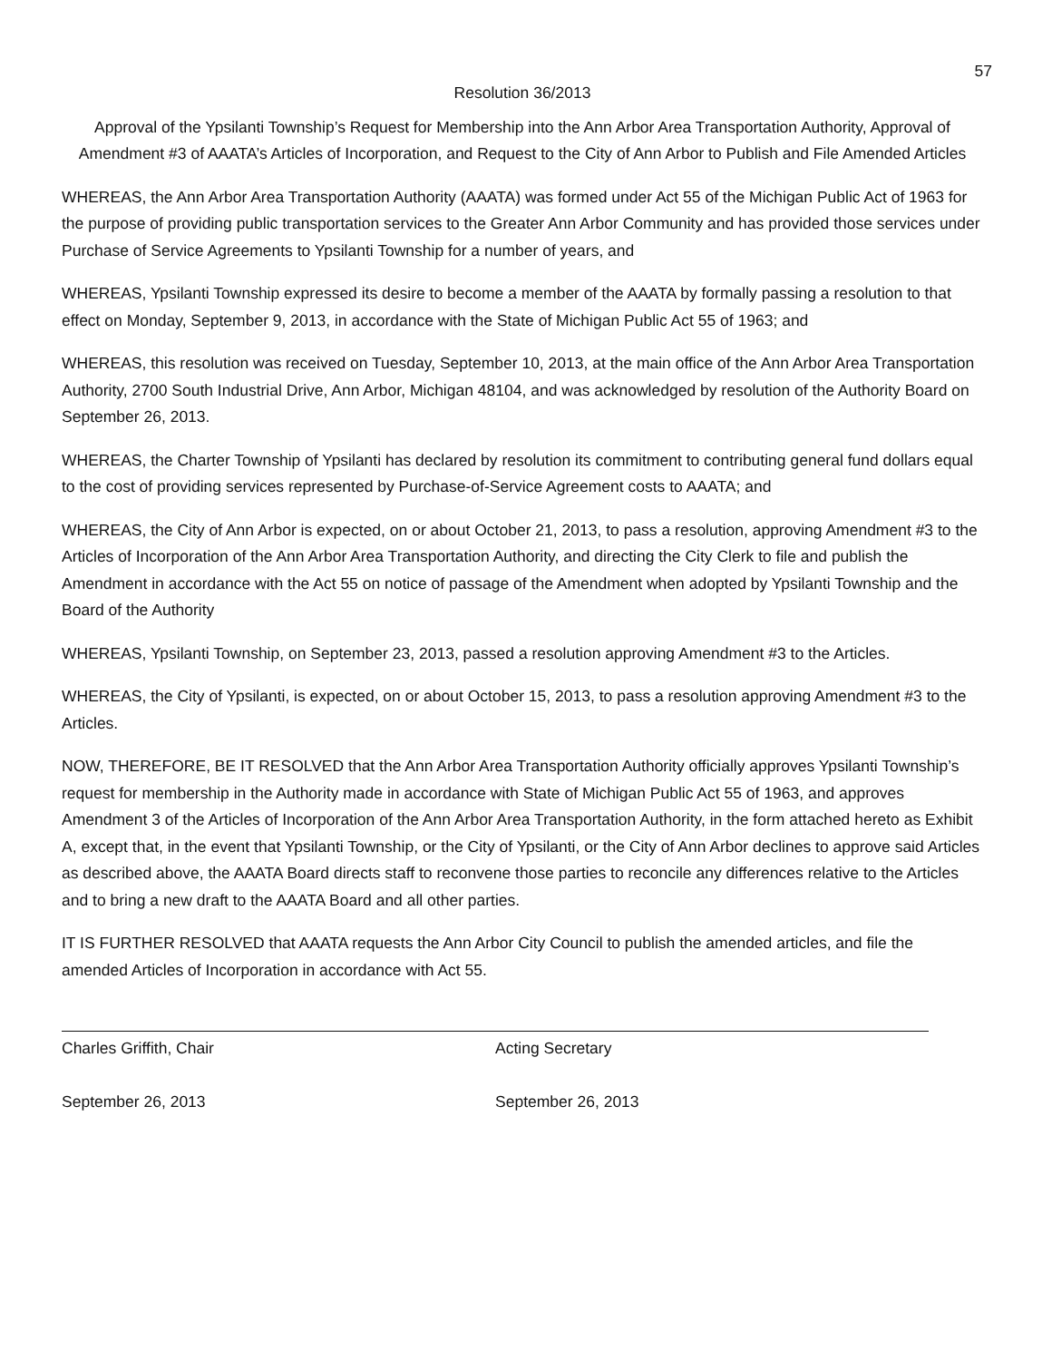57
Resolution 36/2013
Approval of the Ypsilanti Township’s Request for Membership into the Ann Arbor Area Transportation Authority, Approval of Amendment #3 of AAATA’s Articles of Incorporation, and Request to the City of Ann Arbor to Publish and File Amended Articles
WHEREAS, the Ann Arbor Area Transportation Authority (AAATA) was formed under Act 55 of the Michigan Public Act of 1963 for the purpose of providing public transportation services to the Greater Ann Arbor Community and has provided those services under Purchase of Service Agreements to Ypsilanti Township for a number of years, and
WHEREAS, Ypsilanti Township expressed its desire to become a member of the AAATA by formally passing a resolution to that effect on Monday, September 9, 2013, in accordance with the State of Michigan Public Act 55 of 1963; and
WHEREAS, this resolution was received on Tuesday, September 10, 2013, at the main office of the Ann Arbor Area Transportation Authority, 2700 South Industrial Drive, Ann Arbor, Michigan 48104, and was acknowledged by resolution of the Authority Board on September 26, 2013.
WHEREAS, the Charter Township of Ypsilanti has declared by resolution its commitment to contributing general fund dollars equal to the cost of providing services represented by Purchase-of-Service Agreement costs to AAATA; and
WHEREAS, the City of Ann Arbor is expected, on or about October 21, 2013, to pass a resolution, approving Amendment #3 to the Articles of Incorporation of the Ann Arbor Area Transportation Authority, and directing the City Clerk to file and publish the Amendment in accordance with the Act 55 on notice of passage of the Amendment when adopted by Ypsilanti Township and the Board of the Authority
WHEREAS, Ypsilanti Township, on September 23, 2013, passed a resolution approving Amendment #3 to the Articles.
WHEREAS, the City of Ypsilanti, is expected, on or about October 15, 2013, to pass a resolution approving Amendment #3 to the Articles.
NOW, THEREFORE, BE IT RESOLVED that the Ann Arbor Area Transportation Authority officially approves Ypsilanti Township’s request for membership in the Authority made in accordance with State of Michigan Public Act 55 of 1963, and approves Amendment 3 of the Articles of Incorporation of the Ann Arbor Area Transportation Authority, in the form attached hereto as Exhibit A, except that, in the event that Ypsilanti Township, or the City of Ypsilanti, or the City of Ann Arbor declines to approve said Articles as described above, the AAATA Board directs staff to reconvene those parties to reconcile any differences relative to the Articles and to bring a new draft to the AAATA Board and all other parties.
IT IS FURTHER RESOLVED that AAATA requests the Ann Arbor City Council to publish the amended articles, and file the amended Articles of Incorporation in accordance with Act 55.
Charles Griffith, Chair
September 26, 2013
Acting Secretary
September 26, 2013